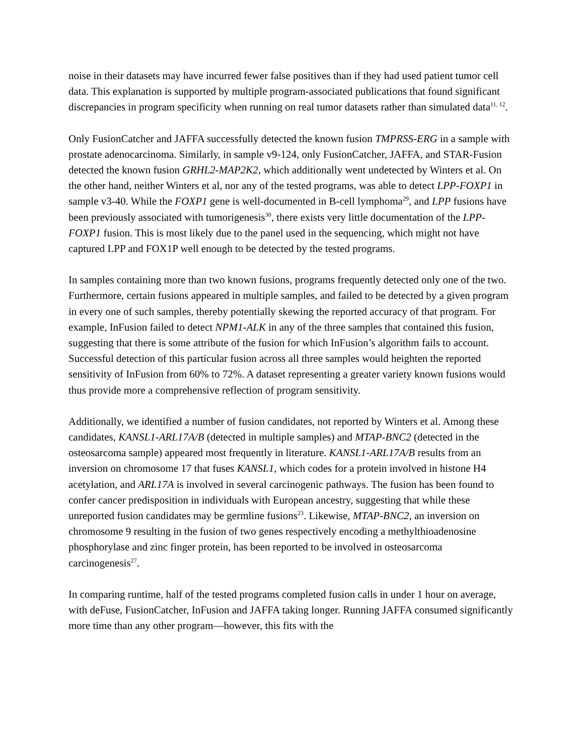noise in their datasets may have incurred fewer false positives than if they had used patient tumor cell data. This explanation is supported by multiple program-associated publications that found significant discrepancies in program specificity when running on real tumor datasets rather than simulated data<sup>11, 12</sup>.
Only FusionCatcher and JAFFA successfully detected the known fusion TMPRSS-ERG in a sample with prostate adenocarcinoma. Similarly, in sample v9-124, only FusionCatcher, JAFFA, and STAR-Fusion detected the known fusion GRHL2-MAP2K2, which additionally went undetected by Winters et al. On the other hand, neither Winters et al, nor any of the tested programs, was able to detect LPP-FOXP1 in sample v3-40. While the FOXP1 gene is well-documented in B-cell lymphoma<sup>29</sup>, and LPP fusions have been previously associated with tumorigenesis<sup>30</sup>, there exists very little documentation of the LPP-FOXP1 fusion. This is most likely due to the panel used in the sequencing, which might not have captured LPP and FOX1P well enough to be detected by the tested programs.
In samples containing more than two known fusions, programs frequently detected only one of the two. Furthermore, certain fusions appeared in multiple samples, and failed to be detected by a given program in every one of such samples, thereby potentially skewing the reported accuracy of that program. For example, InFusion failed to detect NPM1-ALK in any of the three samples that contained this fusion, suggesting that there is some attribute of the fusion for which InFusion’s algorithm fails to account. Successful detection of this particular fusion across all three samples would heighten the reported sensitivity of InFusion from 60% to 72%. A dataset representing a greater variety known fusions would thus provide more a comprehensive reflection of program sensitivity.
Additionally, we identified a number of fusion candidates, not reported by Winters et al. Among these candidates, KANSL1-ARL17A/B (detected in multiple samples) and MTAP-BNC2 (detected in the osteosarcoma sample) appeared most frequently in literature. KANSL1-ARL17A/B results from an inversion on chromosome 17 that fuses KANSL1, which codes for a protein involved in histone H4 acetylation, and ARL17A is involved in several carcinogenic pathways. The fusion has been found to confer cancer predisposition in individuals with European ancestry, suggesting that while these unreported fusion candidates may be germline fusions<sup>23</sup>. Likewise, MTAP-BNC2, an inversion on chromosome 9 resulting in the fusion of two genes respectively encoding a methylthioadenosine phosphorylase and zinc finger protein, has been reported to be involved in osteosarcoma carcinogenesis<sup>27</sup>.
In comparing runtime, half of the tested programs completed fusion calls in under 1 hour on average, with deFuse, FusionCatcher, InFusion and JAFFA taking longer. Running JAFFA consumed significantly more time than any other program—however, this fits with the